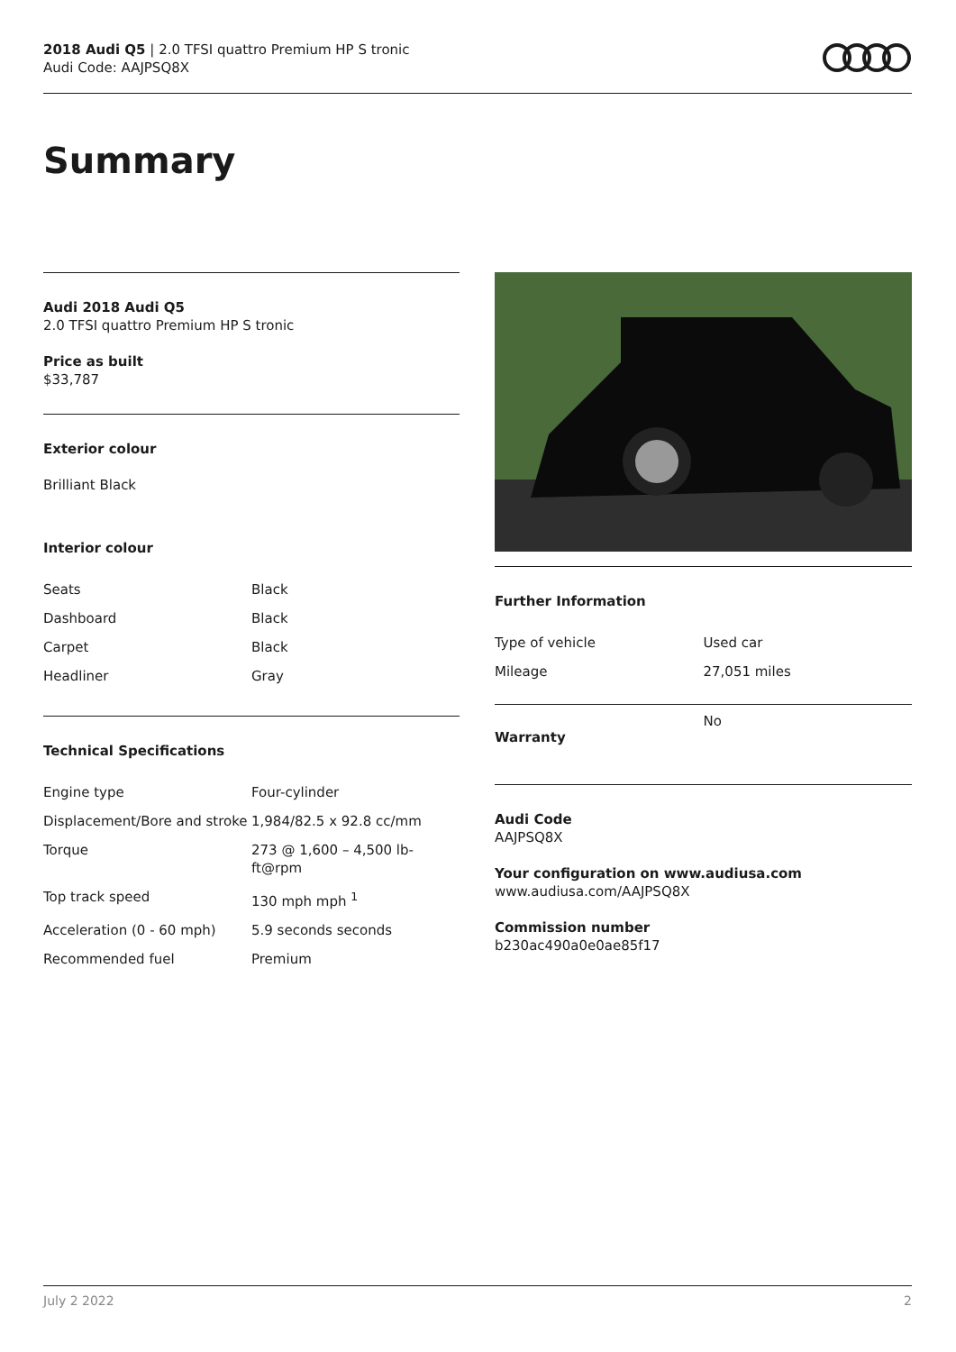2018 Audi Q5 | 2.0 TFSI quattro Premium HP S tronic
Audi Code: AAJPSQ8X
Summary
Audi 2018 Audi Q5
2.0 TFSI quattro Premium HP S tronic
Price as built
$33,787
Exterior colour
Brilliant Black
Interior colour
| Seats | Black |
| Dashboard | Black |
| Carpet | Black |
| Headliner | Gray |
Technical Specifications
| Engine type | Four-cylinder |
| Displacement/Bore and stroke | 1,984/82.5 x 92.8 cc/mm |
| Torque | 273 @ 1,600 – 4,500 lb-ft@rpm |
| Top track speed | 130 mph mph <sup>1</sup> |
| Acceleration (0 - 60 mph) | 5.9 seconds seconds |
| Recommended fuel | Premium |
Further Information
| Type of vehicle | Used car |
| Mileage | 27,051 miles |
| Warranty | No |
Audi Code
AAJPSQ8X
Your configuration on www.audiusa.com
www.audiusa.com/AAJPSQ8X
Commission number
b230ac490a0e0ae85f17
July 2 2022 2